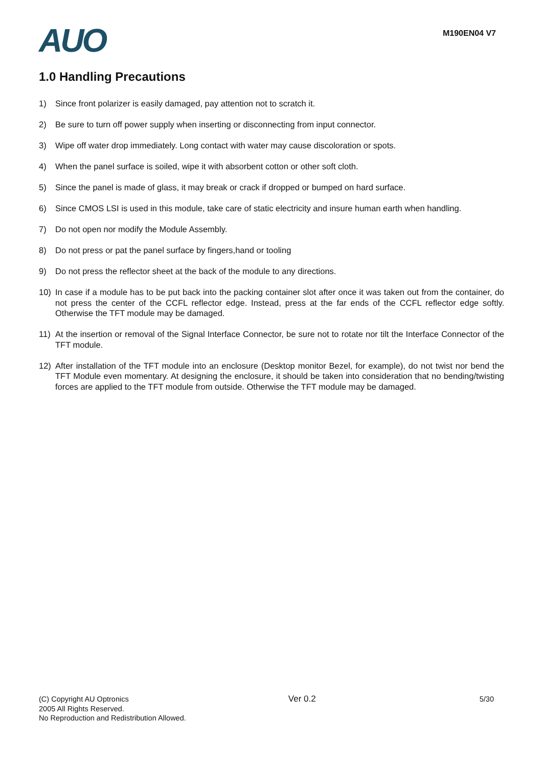AUO
M190EN04 V7
1.0 Handling Precautions
1) Since front polarizer is easily damaged, pay attention not to scratch it.
2) Be sure to turn off power supply when inserting or disconnecting from input connector.
3) Wipe off water drop immediately. Long contact with water may cause discoloration or spots.
4) When the panel surface is soiled, wipe it with absorbent cotton or other soft cloth.
5) Since the panel is made of glass, it may break or crack if dropped or bumped on hard surface.
6) Since CMOS LSI is used in this module, take care of static electricity and insure human earth when handling.
7) Do not open nor modify the Module Assembly.
8) Do not press or pat the panel surface by fingers,hand or tooling
9) Do not press the reflector sheet at the back of the module to any directions.
10) In case if a module has to be put back into the packing container slot after once it was taken out from the container, do not press the center of the CCFL reflector edge. Instead, press at the far ends of the CCFL reflector edge softly. Otherwise the TFT module may be damaged.
11) At the insertion or removal of the Signal Interface Connector, be sure not to rotate nor tilt the Interface Connector of the TFT module.
12) After installation of the TFT module into an enclosure (Desktop monitor Bezel, for example), do not twist nor bend the TFT Module even momentary. At designing the enclosure, it should be taken into consideration that no bending/twisting forces are applied to the TFT module from outside. Otherwise the TFT module may be damaged.
(C) Copyright AU Optronics
2005 All Rights Reserved.
No Reproduction and Redistribution Allowed.
Ver 0.2
5/30